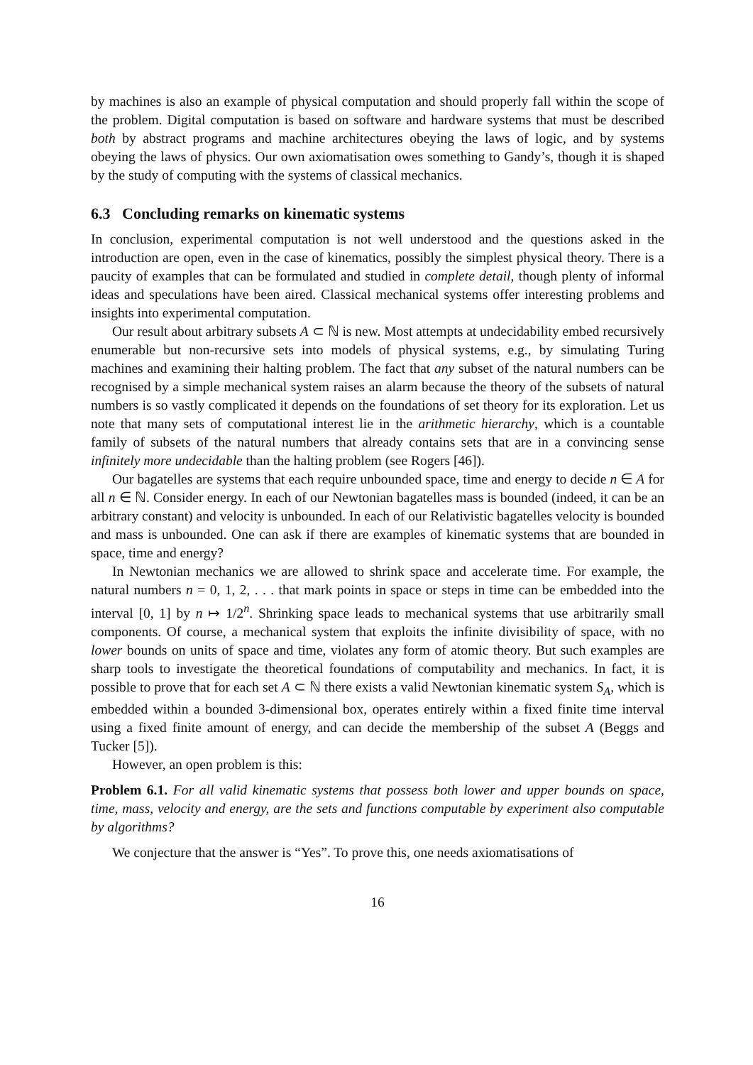by machines is also an example of physical computation and should properly fall within the scope of the problem. Digital computation is based on software and hardware systems that must be described both by abstract programs and machine architectures obeying the laws of logic, and by systems obeying the laws of physics. Our own axiomatisation owes something to Gandy’s, though it is shaped by the study of computing with the systems of classical mechanics.
6.3 Concluding remarks on kinematic systems
In conclusion, experimental computation is not well understood and the questions asked in the introduction are open, even in the case of kinematics, possibly the simplest physical theory. There is a paucity of examples that can be formulated and studied in complete detail, though plenty of informal ideas and speculations have been aired. Classical mechanical systems offer interesting problems and insights into experimental computation.
Our result about arbitrary subsets A ⊂ ℕ is new. Most attempts at undecidability embed recursively enumerable but non-recursive sets into models of physical systems, e.g., by simulating Turing machines and examining their halting problem. The fact that any subset of the natural numbers can be recognised by a simple mechanical system raises an alarm because the theory of the subsets of natural numbers is so vastly complicated it depends on the foundations of set theory for its exploration. Let us note that many sets of computational interest lie in the arithmetic hierarchy, which is a countable family of subsets of the natural numbers that already contains sets that are in a convincing sense infinitely more undecidable than the halting problem (see Rogers [46]).
Our bagatelles are systems that each require unbounded space, time and energy to decide n ∈ A for all n ∈ ℕ. Consider energy. In each of our Newtonian bagatelles mass is bounded (indeed, it can be an arbitrary constant) and velocity is unbounded. In each of our Relativistic bagatelles velocity is bounded and mass is unbounded. One can ask if there are examples of kinematic systems that are bounded in space, time and energy?
In Newtonian mechanics we are allowed to shrink space and accelerate time. For example, the natural numbers n = 0, 1, 2, . . . that mark points in space or steps in time can be embedded into the interval [0, 1] by n ↦ 1/2<sup>n</sup>. Shrinking space leads to mechanical systems that use arbitrarily small components. Of course, a mechanical system that exploits the infinite divisibility of space, with no lower bounds on units of space and time, violates any form of atomic theory. But such examples are sharp tools to investigate the theoretical foundations of computability and mechanics. In fact, it is possible to prove that for each set A ⊂ ℕ there exists a valid Newtonian kinematic system S<sub>A</sub>, which is embedded within a bounded 3-dimensional box, operates entirely within a fixed finite time interval using a fixed finite amount of energy, and can decide the membership of the subset A (Beggs and Tucker [5]).
However, an open problem is this:
Problem 6.1. For all valid kinematic systems that possess both lower and upper bounds on space, time, mass, velocity and energy, are the sets and functions computable by experiment also computable by algorithms?
We conjecture that the answer is “Yes”. To prove this, one needs axiomatisations of
16